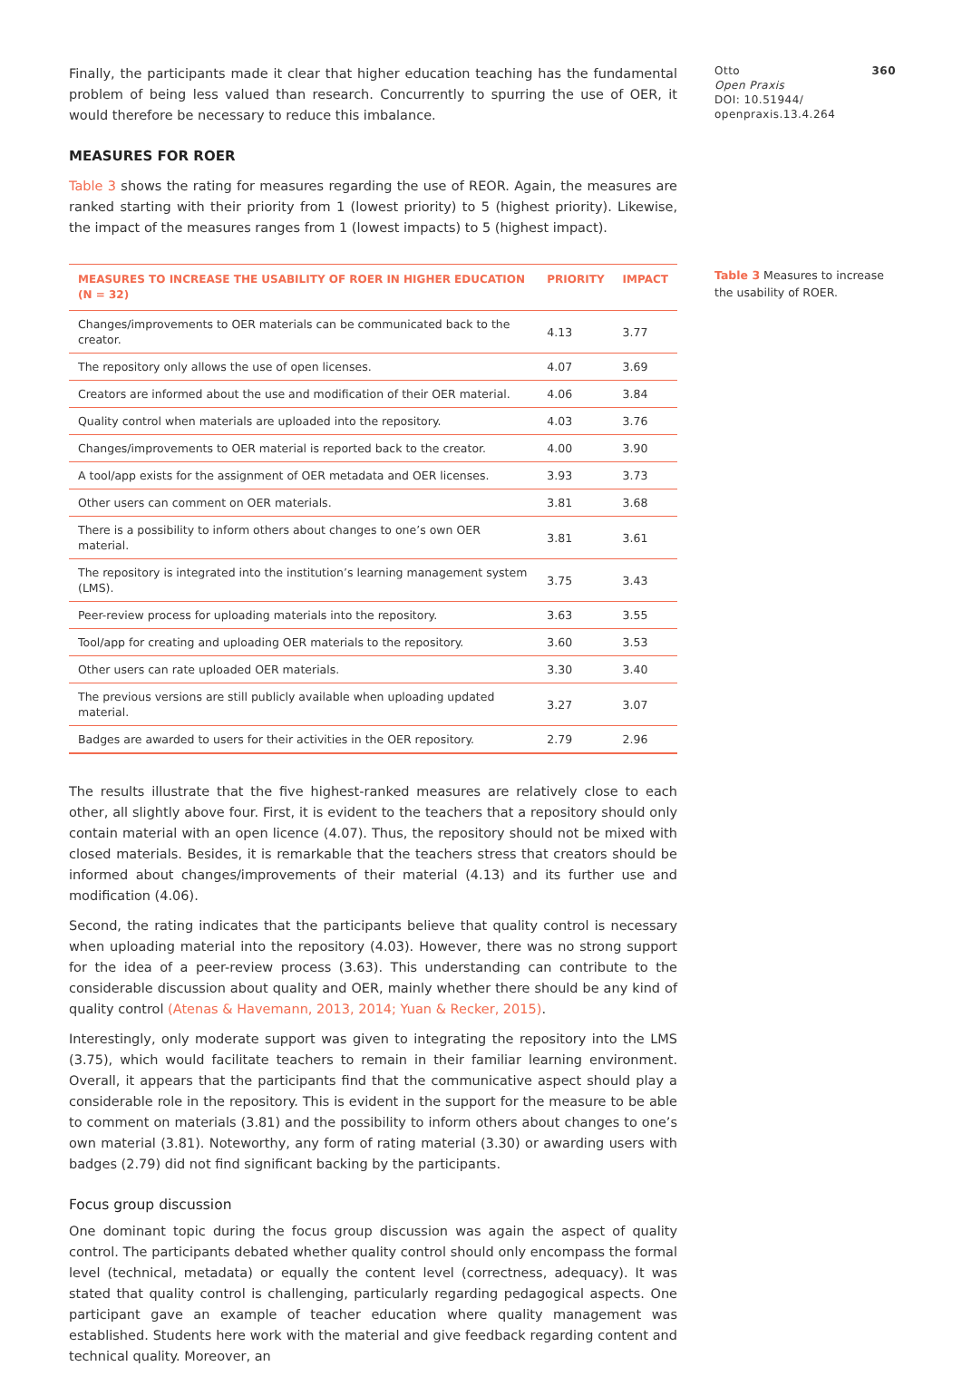Finally, the participants made it clear that higher education teaching has the fundamental problem of being less valued than research. Concurrently to spurring the use of OER, it would therefore be necessary to reduce this imbalance.
MEASURES FOR ROER
Table 3 shows the rating for measures regarding the use of REOR. Again, the measures are ranked starting with their priority from 1 (lowest priority) to 5 (highest priority). Likewise, the impact of the measures ranges from 1 (lowest impacts) to 5 (highest impact).
| MEASURES TO INCREASE THE USABILITY OF ROER IN HIGHER EDUCATION (N = 32) | PRIORITY | IMPACT |
| --- | --- | --- |
| Changes/improvements to OER materials can be communicated back to the creator. | 4.13 | 3.77 |
| The repository only allows the use of open licenses. | 4.07 | 3.69 |
| Creators are informed about the use and modification of their OER material. | 4.06 | 3.84 |
| Quality control when materials are uploaded into the repository. | 4.03 | 3.76 |
| Changes/improvements to OER material is reported back to the creator. | 4.00 | 3.90 |
| A tool/app exists for the assignment of OER metadata and OER licenses. | 3.93 | 3.73 |
| Other users can comment on OER materials. | 3.81 | 3.68 |
| There is a possibility to inform others about changes to one’s own OER material. | 3.81 | 3.61 |
| The repository is integrated into the institution’s learning management system (LMS). | 3.75 | 3.43 |
| Peer-review process for uploading materials into the repository. | 3.63 | 3.55 |
| Tool/app for creating and uploading OER materials to the repository. | 3.60 | 3.53 |
| Other users can rate uploaded OER materials. | 3.30 | 3.40 |
| The previous versions are still publicly available when uploading updated material. | 3.27 | 3.07 |
| Badges are awarded to users for their activities in the OER repository. | 2.79 | 2.96 |
The results illustrate that the five highest-ranked measures are relatively close to each other, all slightly above four. First, it is evident to the teachers that a repository should only contain material with an open licence (4.07). Thus, the repository should not be mixed with closed materials. Besides, it is remarkable that the teachers stress that creators should be informed about changes/improvements of their material (4.13) and its further use and modification (4.06).
Second, the rating indicates that the participants believe that quality control is necessary when uploading material into the repository (4.03). However, there was no strong support for the idea of a peer-review process (3.63). This understanding can contribute to the considerable discussion about quality and OER, mainly whether there should be any kind of quality control (Atenas & Havemann, 2013, 2014; Yuan & Recker, 2015).
Interestingly, only moderate support was given to integrating the repository into the LMS (3.75), which would facilitate teachers to remain in their familiar learning environment. Overall, it appears that the participants find that the communicative aspect should play a considerable role in the repository. This is evident in the support for the measure to be able to comment on materials (3.81) and the possibility to inform others about changes to one’s own material (3.81). Noteworthy, any form of rating material (3.30) or awarding users with badges (2.79) did not find significant backing by the participants.
Focus group discussion
One dominant topic during the focus group discussion was again the aspect of quality control. The participants debated whether quality control should only encompass the formal level (technical, metadata) or equally the content level (correctness, adequacy). It was stated that quality control is challenging, particularly regarding pedagogical aspects. One participant gave an example of teacher education where quality management was established. Students here work with the material and give feedback regarding content and technical quality. Moreover, an
Otto 360
Open Praxis
DOI: 10.51944/
openpraxis.13.4.264
Table 3 Measures to increase the usability of ROER.